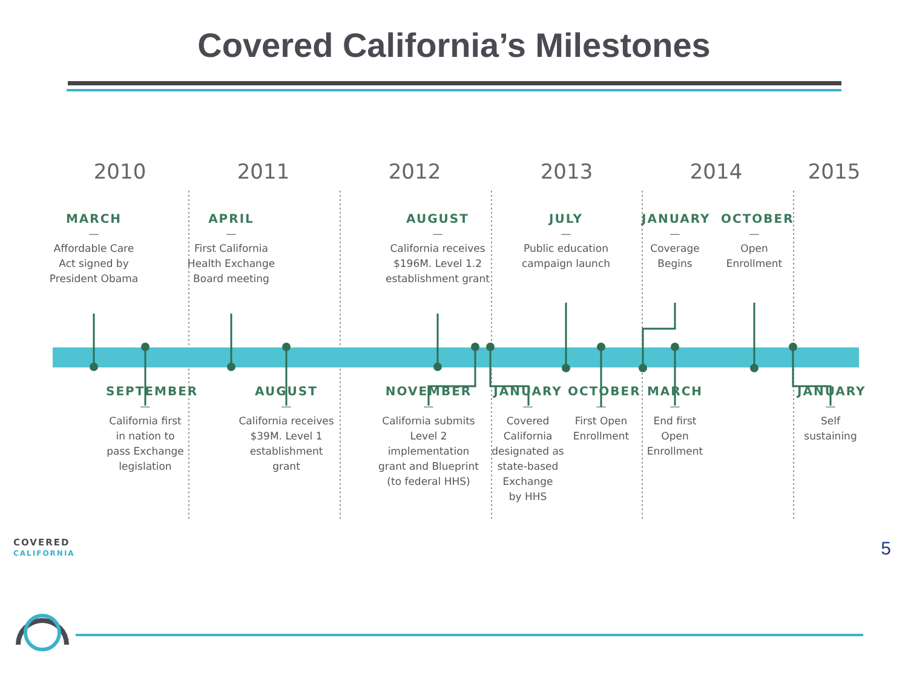Covered California’s Milestones
2010 2011 2012 2013 2014 2015
MARCH
—
Affordable Care
Act signed by
President Obama
APRIL
—
First California
Health Exchange
Board meeting
AUGUST
—
California receives
$196M. Level 1.2
establishment grant
JULY
—
Public education
campaign launch
JANUARY
—
Coverage
Begins
OCTOBER
—
Open
Enrollment
SEPTEMBER
—
California first
in nation to
pass Exchange
legislation
AUGUST
—
California receives
$39M. Level 1
establishment grant
NOVEMBER
—
California submits
Level 2 implementation
grant and Blueprint
(to federal HHS)
JANUARY
—
Covered
California
designated as
state-based
Exchange
by HHS
OCTOBER
—
First Open
Enrollment
MARCH
—
End first
Open
Enrollment
JANUARY
—
Self
sustaining
COVERED
CALIFORNIA
5